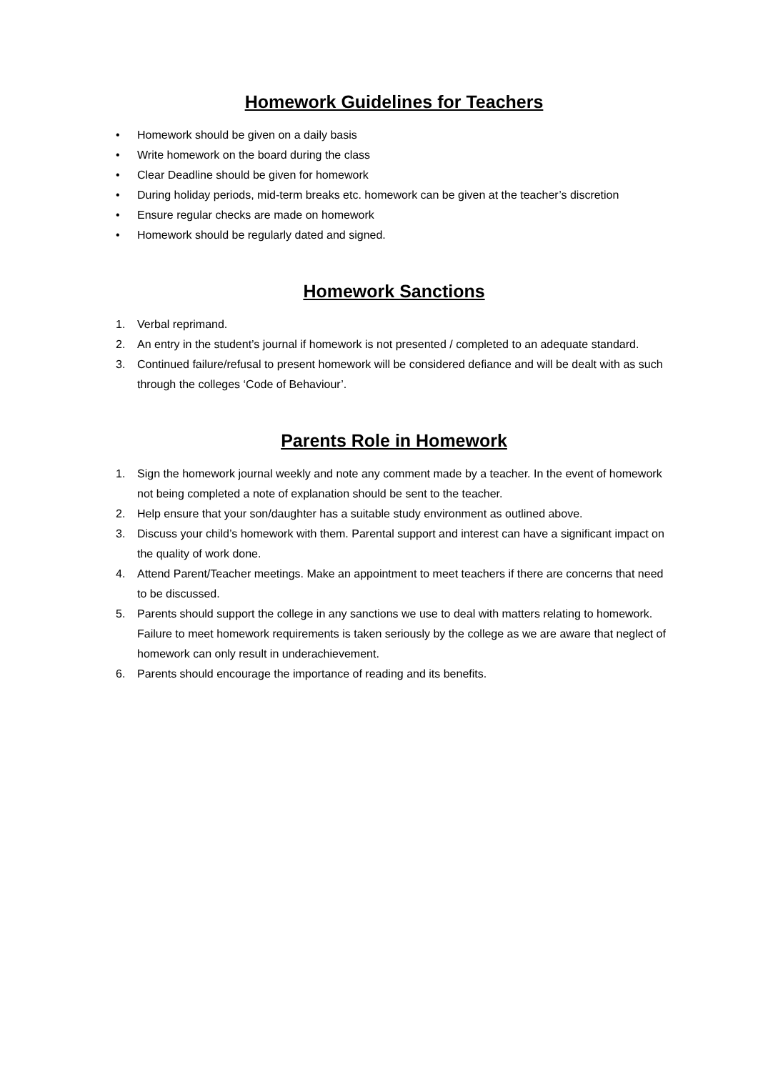Homework Guidelines for Teachers
• Homework should be given on a daily basis
• Write homework on the board during the class
• Clear Deadline should be given for homework
• During holiday periods, mid-term breaks etc. homework can be given at the teacher’s discretion
• Ensure regular checks are made on homework
• Homework should be regularly dated and signed.
Homework Sanctions
1. Verbal reprimand.
2. An entry in the student’s journal if homework is not presented / completed to an adequate standard.
3. Continued failure/refusal to present homework will be considered defiance and will be dealt with as such through the colleges ‘Code of Behaviour’.
Parents Role in Homework
1. Sign the homework journal weekly and note any comment made by a teacher. In the event of homework not being completed a note of explanation should be sent to the teacher.
2. Help ensure that your son/daughter has a suitable study environment as outlined above.
3. Discuss your child’s homework with them. Parental support and interest can have a significant impact on the quality of work done.
4. Attend Parent/Teacher meetings. Make an appointment to meet teachers if there are concerns that need to be discussed.
5. Parents should support the college in any sanctions we use to deal with matters relating to homework. Failure to meet homework requirements is taken seriously by the college as we are aware that neglect of homework can only result in underachievement.
6. Parents should encourage the importance of reading and its benefits.